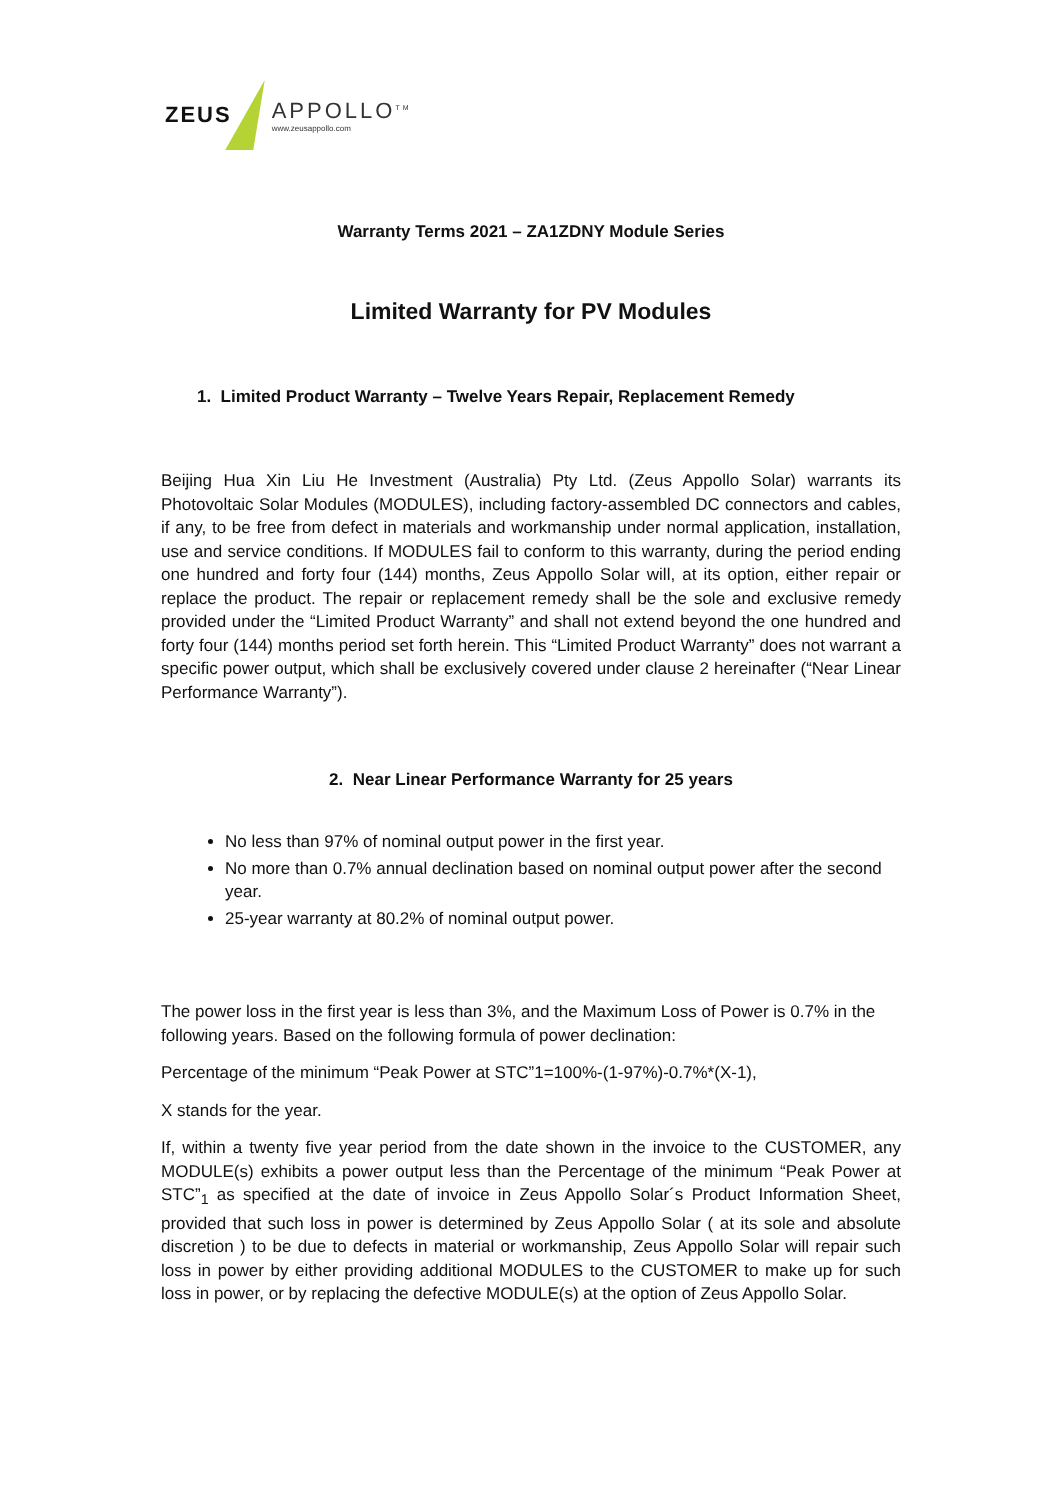ZEUS APPOLLO<sup>TM</sup>
www.zeusappollo.com
Warranty Terms 2021 – ZA1ZDNY Module Series
Limited Warranty for PV Modules
1. Limited Product Warranty – Twelve Years Repair, Replacement Remedy
Beijing Hua Xin Liu He Investment (Australia) Pty Ltd. (Zeus Appollo Solar) warrants its Photovoltaic Solar Modules (MODULES), including factory-assembled DC connectors and cables, if any, to be free from defect in materials and workmanship under normal application, installation, use and service conditions. If MODULES fail to conform to this warranty, during the period ending one hundred and forty four (144) months, Zeus Appollo Solar will, at its option, either repair or replace the product. The repair or replacement remedy shall be the sole and exclusive remedy provided under the “Limited Product Warranty” and shall not extend beyond the one hundred and forty four (144) months period set forth herein. This “Limited Product Warranty” does not warrant a specific power output, which shall be exclusively covered under clause 2 hereinafter (“Near Linear Performance Warranty”).
2. Near Linear Performance Warranty for 25 years
No less than 97% of nominal output power in the first year.
No more than 0.7% annual declination based on nominal output power after the second year.
25-year warranty at 80.2% of nominal output power.
The power loss in the first year is less than 3%, and the Maximum Loss of Power is 0.7% in the following years. Based on the following formula of power declination:
Percentage of the minimum “Peak Power at STC”1=100%-(1-97%)-0.7%*(X-1),
X stands for the year.
If, within a twenty five year period from the date shown in the invoice to the CUSTOMER, any MODULE(s) exhibits a power output less than the Percentage of the minimum “Peak Power at STC”<sub>1</sub> as specified at the date of invoice in Zeus Appollo Solar´s Product Information Sheet, provided that such loss in power is determined by Zeus Appollo Solar ( at its sole and absolute discretion ) to be due to defects in material or workmanship, Zeus Appollo Solar will repair such loss in power by either providing additional MODULES to the CUSTOMER to make up for such loss in power, or by replacing the defective MODULE(s) at the option of Zeus Appollo Solar.